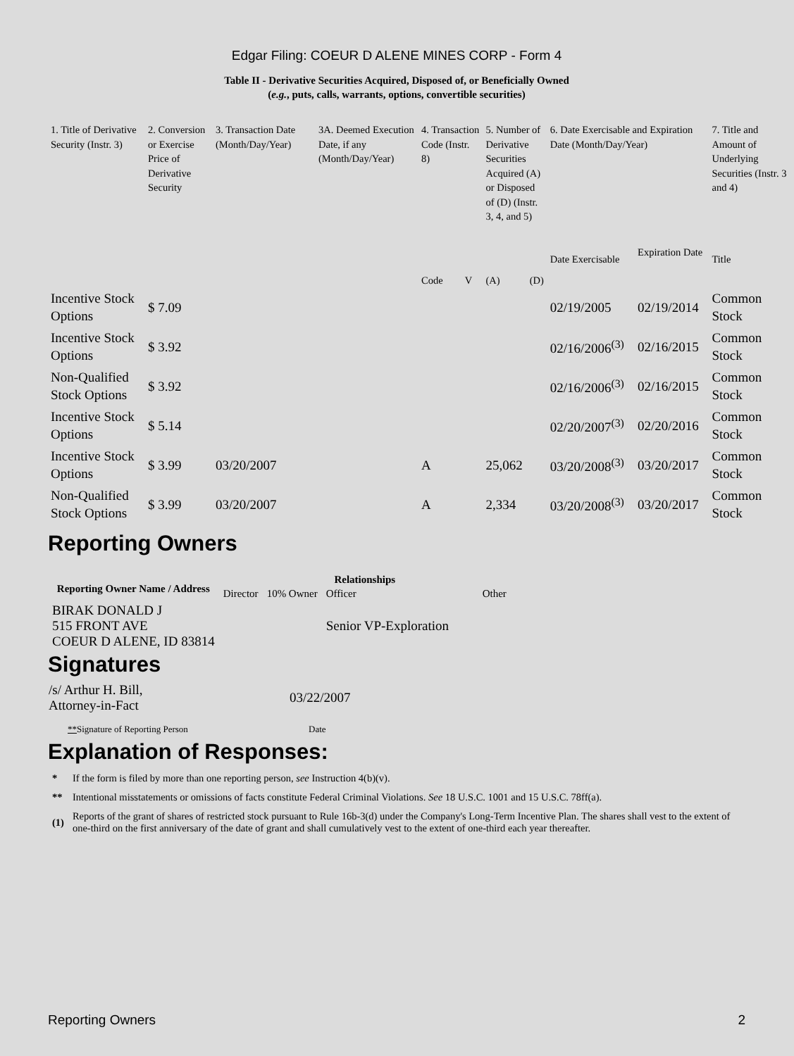Edgar Filing: COEUR D ALENE MINES CORP - Form 4
Table II - Derivative Securities Acquired, Disposed of, or Beneficially Owned
(e.g., puts, calls, warrants, options, convertible securities)
| 1. Title of Derivative Security (Instr. 3) | 2. Conversion or Exercise Price of Derivative Security | 3. Transaction Date (Month/Day/Year) | 3A. Deemed Execution Date, if any (Month/Day/Year) | 4. Transaction Code (Instr. 8) | | 5. Number of Derivative Securities Acquired (A) or Disposed of (D) (Instr. 3, 4, and 5) | | 6. Date Exercisable and Expiration Date (Month/Day/Year) | | 7. Title and Amount of Underlying Securities (Instr. 3 and 4) |
| | | | | Code | V | (A) | (D) | Date Exercisable | Expiration Date | Title |
| Incentive Stock Options | $ 7.09 | | | | | | | 02/19/2005 | 02/19/2014 | Common Stock |
| Incentive Stock Options | $ 3.92 | | | | | | | 02/16/2006<sup>(3)</sup> | 02/16/2015 | Common Stock |
| Non-Qualified Stock Options | $ 3.92 | | | | | | | 02/16/2006<sup>(3)</sup> | 02/16/2015 | Common Stock |
| Incentive Stock Options | $ 5.14 | | | | | | | 02/20/2007<sup>(3)</sup> | 02/20/2016 | Common Stock |
| Incentive Stock Options | $ 3.99 | 03/20/2007 | | A | | 25,062 | | 03/20/2008<sup>(3)</sup> | 03/20/2017 | Common Stock |
| Non-Qualified Stock Options | $ 3.99 | 03/20/2007 | | A | | 2,334 | | 03/20/2008<sup>(3)</sup> | 03/20/2017 | Common Stock |
Reporting Owners
| Reporting Owner Name / Address | Relationships | | | |
| --- | --- | --- | --- | --- |
| | Director | 10% Owner | Officer | Other |
| BIRAK DONALD J 515 FRONT AVE COEUR D ALENE, ID 83814 | | | Senior VP-Exploration | |
Signatures
| /s/ Arthur H. Bill, Attorney-in-Fact | 03/22/2007 |
| ** Signature of Reporting Person | Date |
Explanation of Responses:
| * | If the form is filed by more than one reporting person, see Instruction 4(b)(v). |
| ** | Intentional misstatements or omissions of facts constitute Federal Criminal Violations. See 18 U.S.C. 1001 and 15 U.S.C. 78ff(a). |
| (1) | Reports of the grant of shares of restricted stock pursuant to Rule 16b-3(d) under the Company's Long-Term Incentive Plan. The shares shall vest to the extent of one-third on the first anniversary of the date of grant and shall cumulatively vest to the extent of one-third each year thereafter. |
Reporting Owners 2